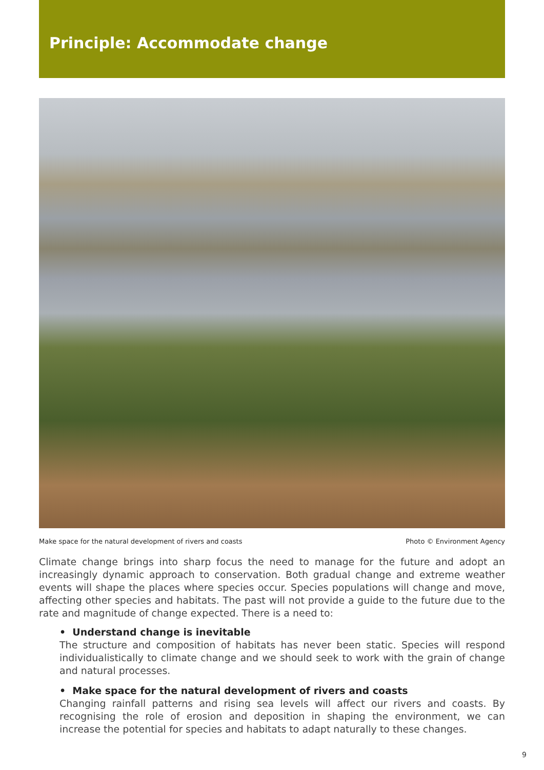Principle: Accommodate change
Make space for the natural development of rivers and coasts Photo © Environment Agency
Climate change brings into sharp focus the need to manage for the future and adopt an increasingly dynamic approach to conservation. Both gradual change and extreme weather events will shape the places where species occur. Species populations will change and move, affecting other species and habitats. The past will not provide a guide to the future due to the rate and magnitude of change expected. There is a need to:
• Understand change is inevitable
The structure and composition of habitats has never been static. Species will respond individualistically to climate change and we should seek to work with the grain of change and natural processes.
• Make space for the natural development of rivers and coasts
Changing rainfall patterns and rising sea levels will affect our rivers and coasts. By recognising the role of erosion and deposition in shaping the environment, we can increase the potential for species and habitats to adapt naturally to these changes.
9